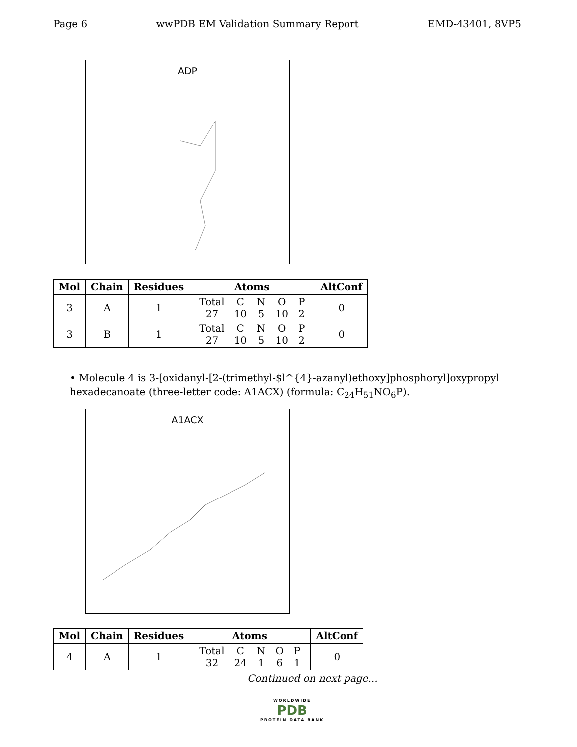Page 6 wwPDB EM Validation Summary Report EMD-43401, 8VP5
ADP
| Mol | Chain | Residues | Atoms | AltConf |
| --- | --- | --- | --- | --- |
| 3 | A | 1 | / Total / C / N / O / P / / 27 / 10 / 5 / 10 / 2 / | 0 |
| 3 | B | 1 | / Total / C / N / O / P / / 27 / 10 / 5 / 10 / 2 / | 0 |
• Molecule 4 is 3-[oxidanyl-[2-(trimethyl-$l^{4}-azanyl)ethoxy]phosphoryl]oxypropyl hexadecanoate (three-letter code: A1ACX) (formula: C<sub>24</sub>H<sub>51</sub>NO<sub>6</sub>P).
A1ACX
| Mol | Chain | Residues | Atoms | AltConf |
| --- | --- | --- | --- | --- |
| 4 | A | 1 | / Total / C / N / O / P / / 32 / 24 / 1 / 6 / 1 / | 0 |
Continued on next page...
WORLDWIDE
PDB
PROTEIN DATA BANK